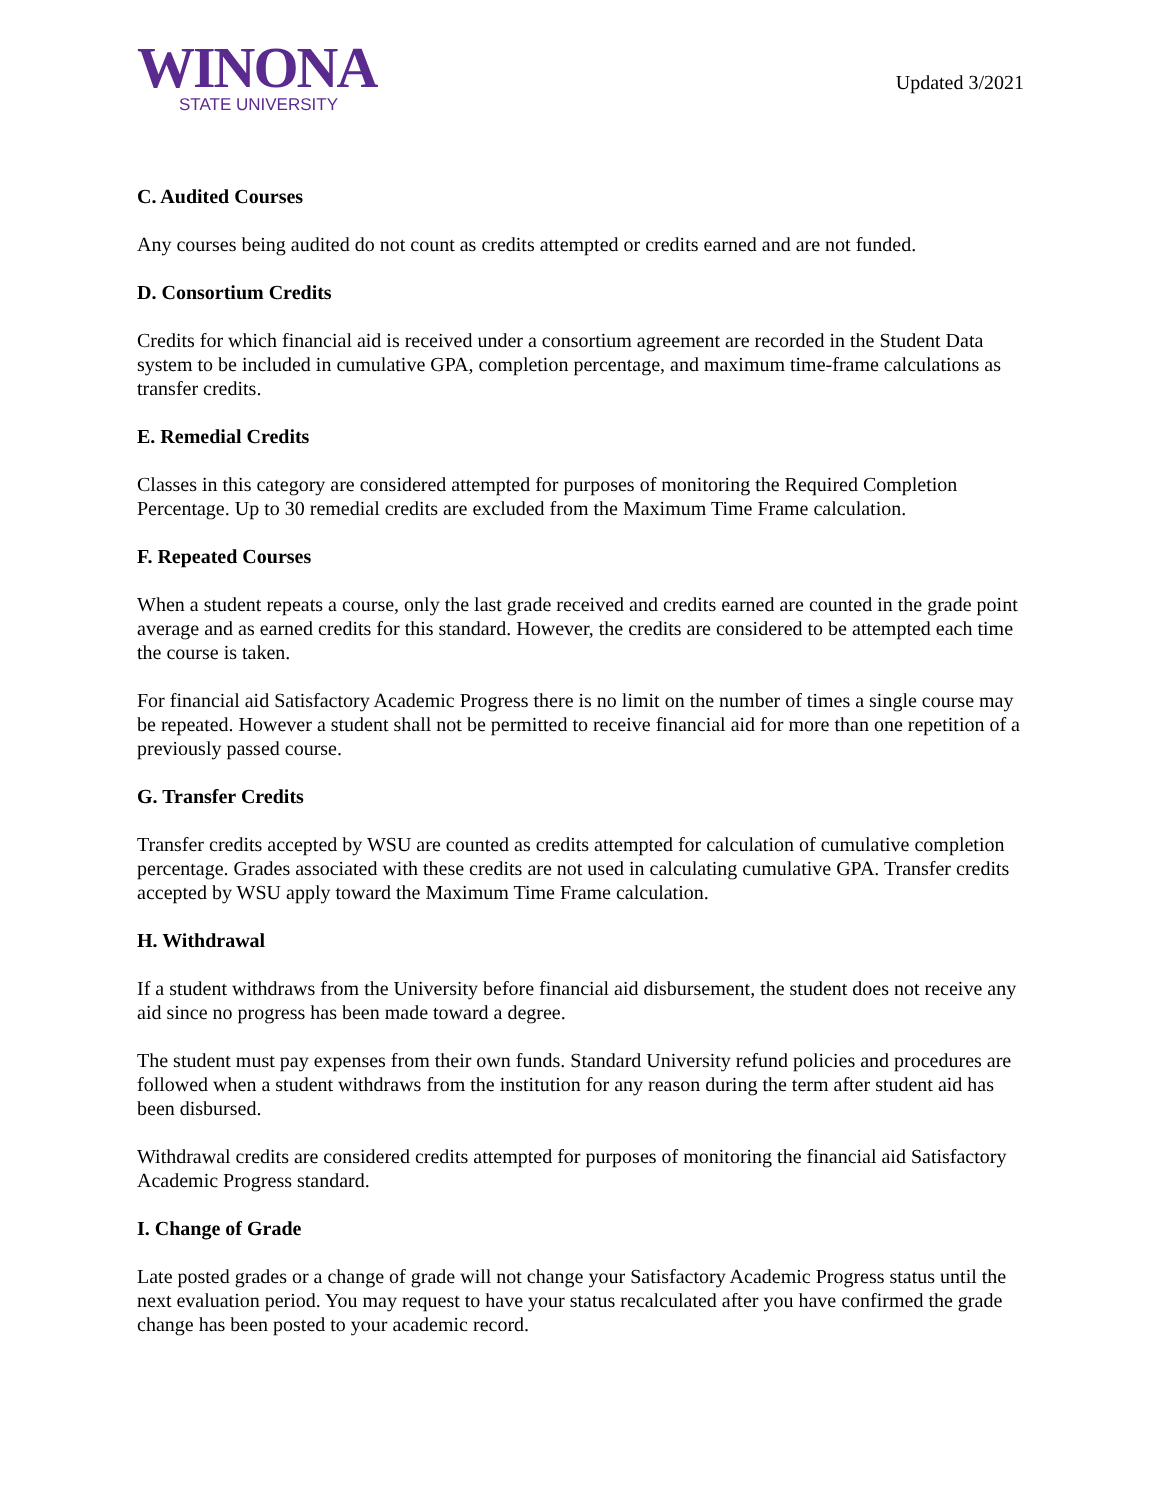WINONA
STATE UNIVERSITY
Updated 3/2021
C. Audited Courses
Any courses being audited do not count as credits attempted or credits earned and are not funded.
D. Consortium Credits
Credits for which financial aid is received under a consortium agreement are recorded in the Student Data system to be included in cumulative GPA, completion percentage, and maximum time-frame calculations as transfer credits.
E. Remedial Credits
Classes in this category are considered attempted for purposes of monitoring the Required Completion Percentage. Up to 30 remedial credits are excluded from the Maximum Time Frame calculation.
F. Repeated Courses
When a student repeats a course, only the last grade received and credits earned are counted in the grade point average and as earned credits for this standard. However, the credits are considered to be attempted each time the course is taken.
For financial aid Satisfactory Academic Progress there is no limit on the number of times a single course may be repeated. However a student shall not be permitted to receive financial aid for more than one repetition of a previously passed course.
G. Transfer Credits
Transfer credits accepted by WSU are counted as credits attempted for calculation of cumulative completion percentage. Grades associated with these credits are not used in calculating cumulative GPA. Transfer credits accepted by WSU apply toward the Maximum Time Frame calculation.
H. Withdrawal
If a student withdraws from the University before financial aid disbursement, the student does not receive any aid since no progress has been made toward a degree.
The student must pay expenses from their own funds. Standard University refund policies and procedures are followed when a student withdraws from the institution for any reason during the term after student aid has been disbursed.
Withdrawal credits are considered credits attempted for purposes of monitoring the financial aid Satisfactory Academic Progress standard.
I. Change of Grade
Late posted grades or a change of grade will not change your Satisfactory Academic Progress status until the next evaluation period. You may request to have your status recalculated after you have confirmed the grade change has been posted to your academic record.